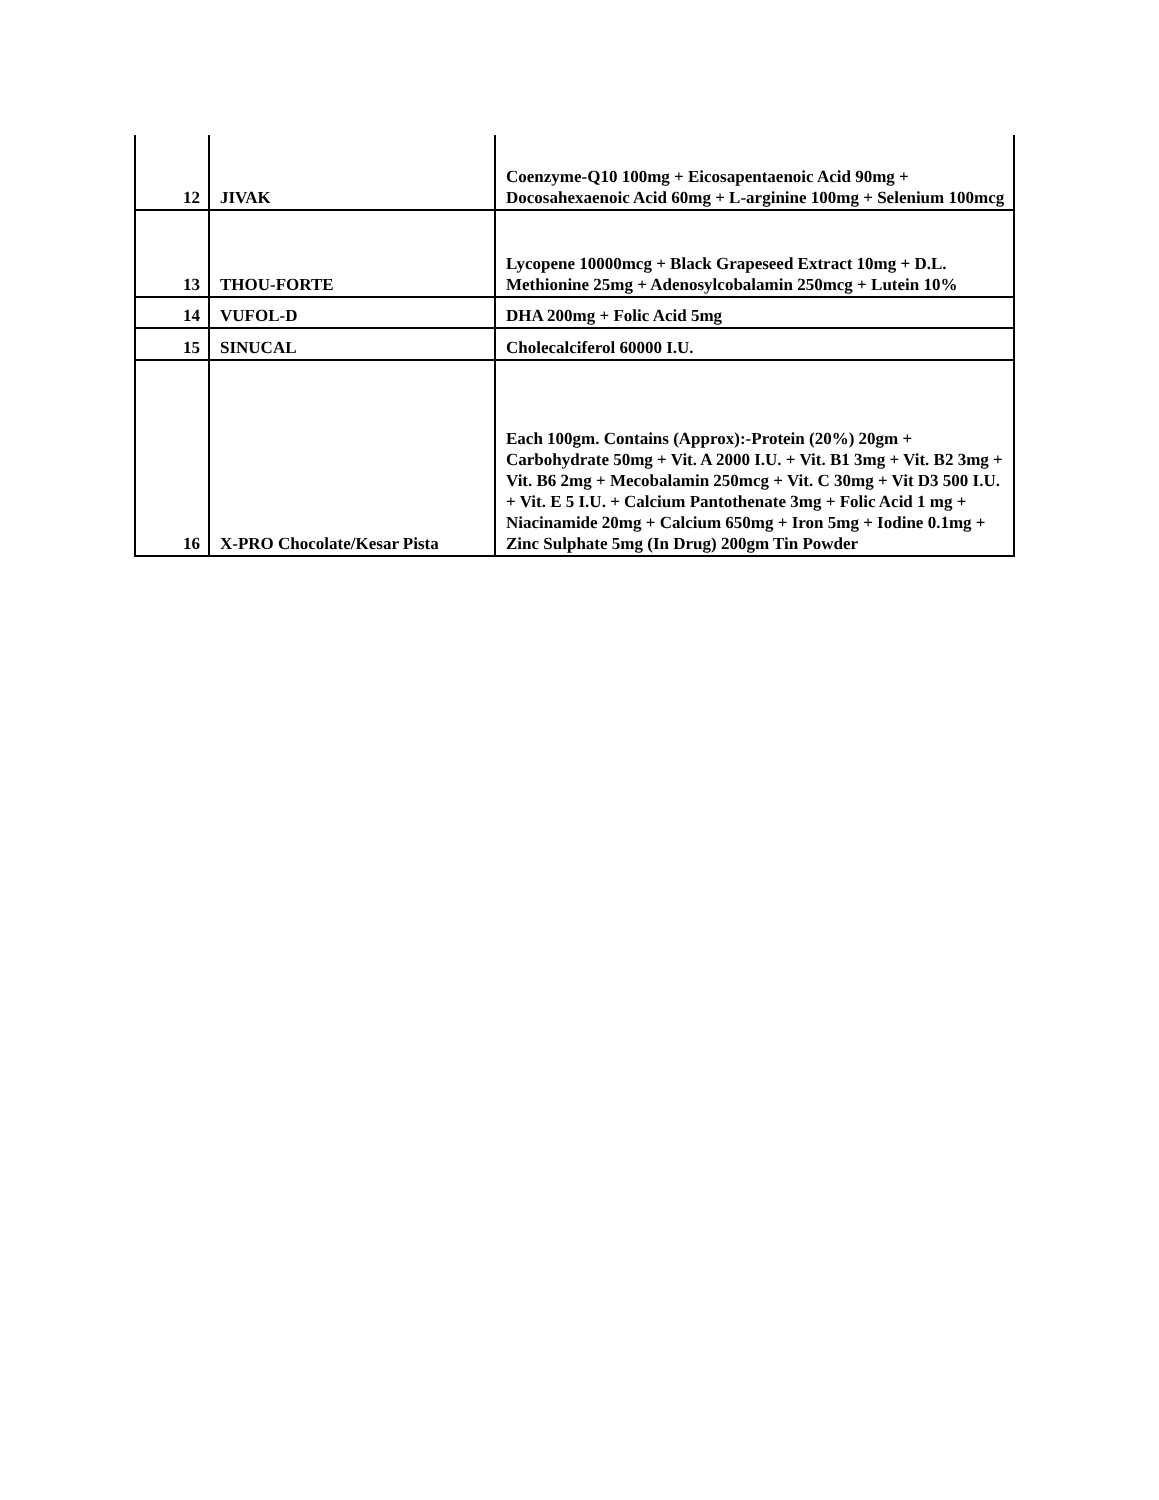| 12 | JIVAK | Coenzyme-Q10 100mg + Eicosapentaenoic Acid 90mg + Docosahexaenoic Acid 60mg + L-arginine 100mg + Selenium 100mcg |
| 13 | THOU-FORTE | Lycopene 10000mcg + Black Grapeseed Extract 10mg + D.L. Methionine 25mg + Adenosylcobalamin 250mcg + Lutein 10% |
| 14 | VUFOL-D | DHA 200mg + Folic Acid 5mg |
| 15 | SINUCAL | Cholecalciferol 60000 I.U. |
| 16 | X-PRO Chocolate/Kesar Pista | Each 100gm. Contains (Approx):-Protein (20%) 20gm + Carbohydrate 50mg + Vit. A 2000 I.U. + Vit. B1 3mg + Vit. B2 3mg + Vit. B6 2mg + Mecobalamin 250mcg + Vit. C 30mg + Vit D3 500 I.U. + Vit. E 5 I.U. + Calcium Pantothenate 3mg + Folic Acid 1 mg + Niacinamide 20mg + Calcium 650mg + Iron 5mg + Iodine 0.1mg + Zinc Sulphate 5mg (In Drug) 200gm Tin Powder |